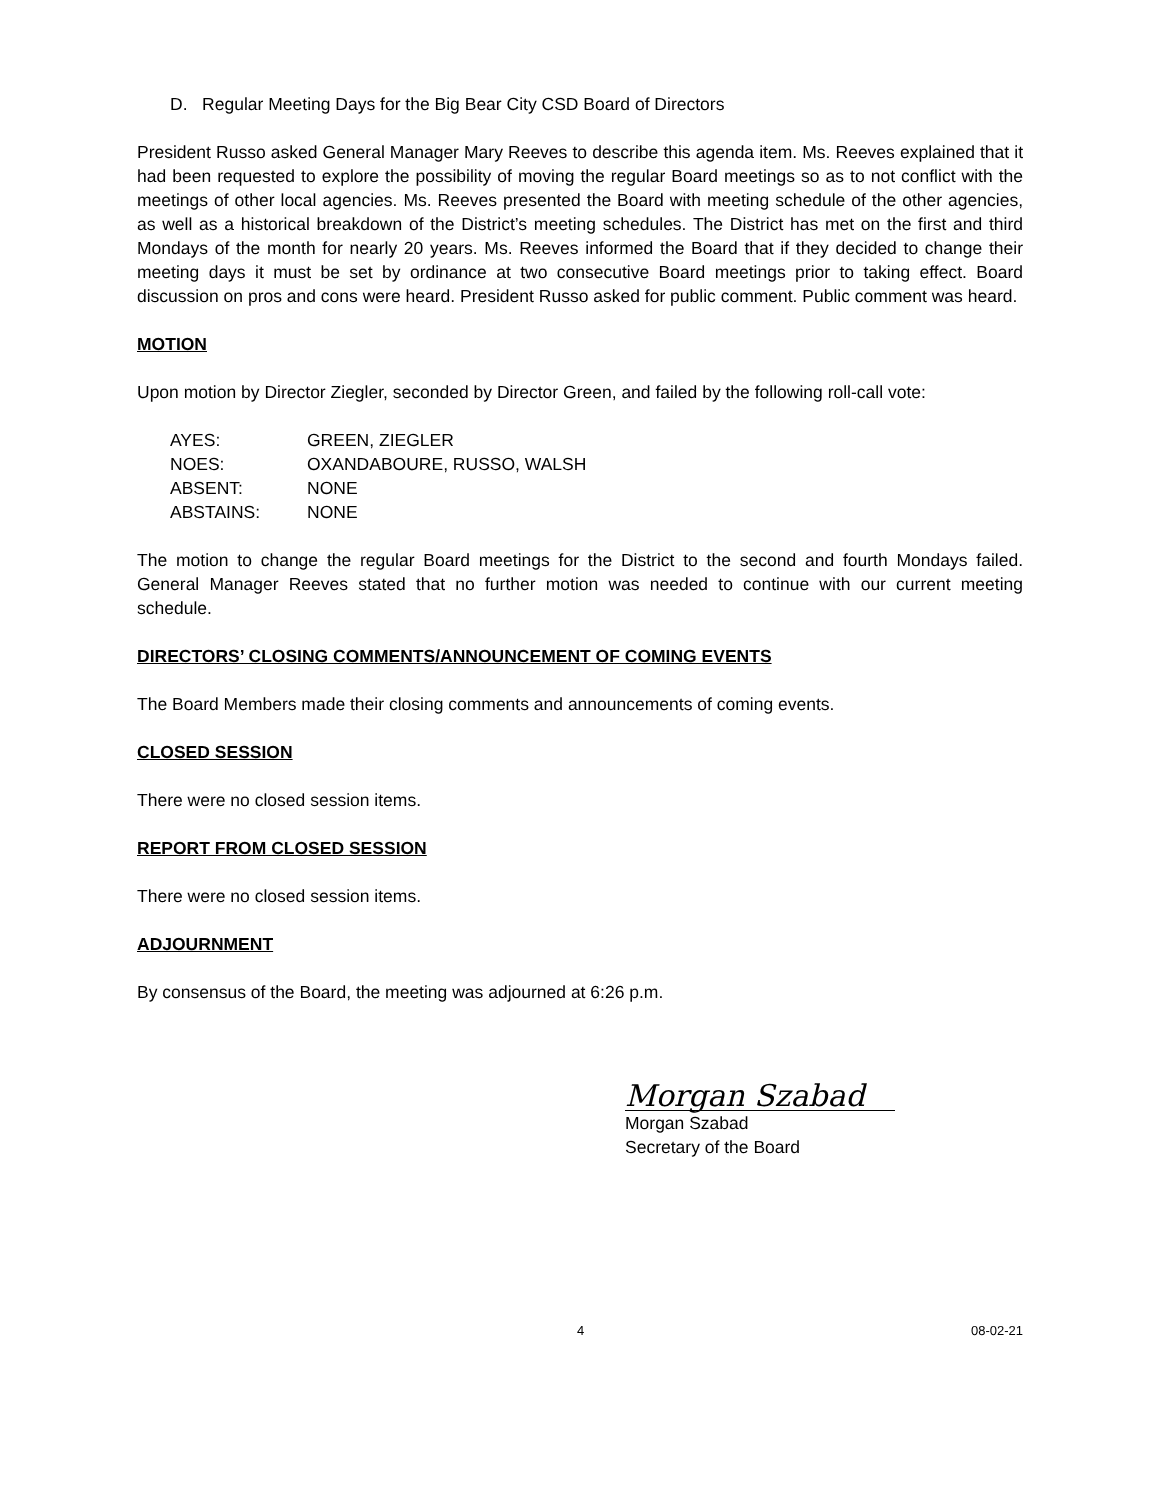D. Regular Meeting Days for the Big Bear City CSD Board of Directors
President Russo asked General Manager Mary Reeves to describe this agenda item. Ms. Reeves explained that it had been requested to explore the possibility of moving the regular Board meetings so as to not conflict with the meetings of other local agencies. Ms. Reeves presented the Board with meeting schedule of the other agencies, as well as a historical breakdown of the District’s meeting schedules. The District has met on the first and third Mondays of the month for nearly 20 years. Ms. Reeves informed the Board that if they decided to change their meeting days it must be set by ordinance at two consecutive Board meetings prior to taking effect. Board discussion on pros and cons were heard. President Russo asked for public comment. Public comment was heard.
MOTION
Upon motion by Director Ziegler, seconded by Director Green, and failed by the following roll-call vote:
| AYES: | GREEN, ZIEGLER |
| NOES: | OXANDABOURE, RUSSO, WALSH |
| ABSENT: | NONE |
| ABSTAINS: | NONE |
The motion to change the regular Board meetings for the District to the second and fourth Mondays failed. General Manager Reeves stated that no further motion was needed to continue with our current meeting schedule.
DIRECTORS’ CLOSING COMMENTS/ANNOUNCEMENT OF COMING EVENTS
The Board Members made their closing comments and announcements of coming events.
CLOSED SESSION
There were no closed session items.
REPORT FROM CLOSED SESSION
There were no closed session items.
ADJOURNMENT
By consensus of the Board, the meeting was adjourned at 6:26 p.m.
Morgan Szabad
Morgan Szabad
Secretary of the Board
4 08-02-21